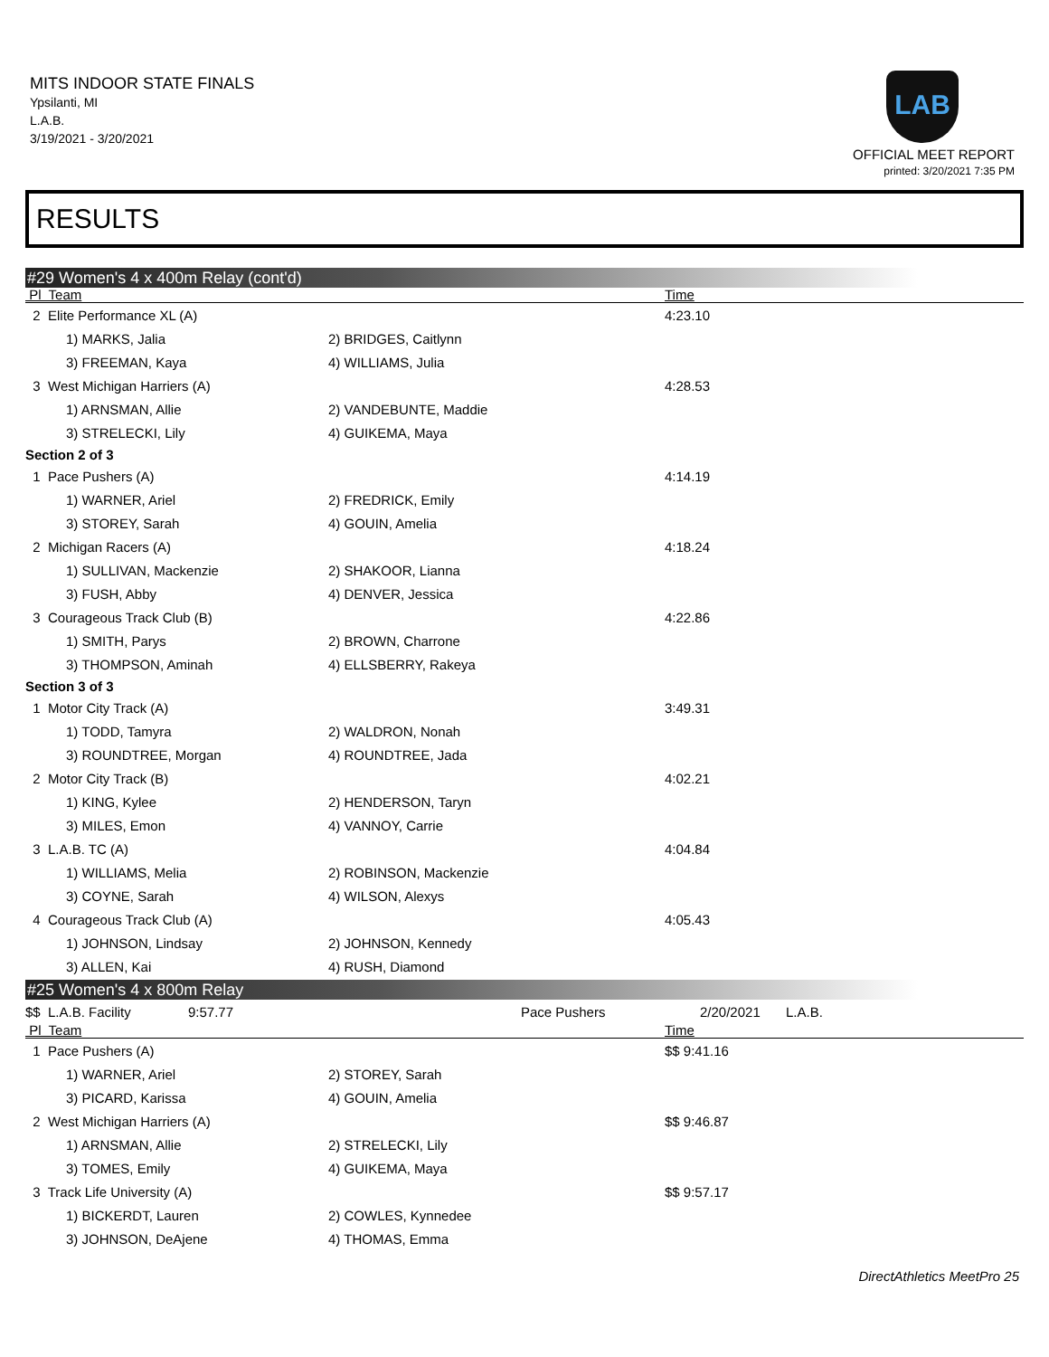MITS INDOOR STATE FINALS
Ypsilanti, MI
L.A.B.
3/19/2021 - 3/20/2021
LAB
OFFICIAL MEET REPORT
printed: 3/20/2021 7:35 PM
RESULTS
#29 Women's 4 x 400m Relay (cont'd)
| Pl Team | | | Time |
| --- | --- | --- | --- |
| 2 Elite Performance XL (A) | | | 4:23.10 |
| | 1) MARKS, Jalia | 2) BRIDGES, Caitlynn | |
| | 3) FREEMAN, Kaya | 4) WILLIAMS, Julia | |
| 3 West Michigan Harriers (A) | | | 4:28.53 |
| | 1) ARNSMAN, Allie | 2) VANDEBUNTE, Maddie | |
| | 3) STRELECKI, Lily | 4) GUIKEMA, Maya | |
| Section 2 of 3 | | | |
| 1 Pace Pushers (A) | | | 4:14.19 |
| | 1) WARNER, Ariel | 2) FREDRICK, Emily | |
| | 3) STOREY, Sarah | 4) GOUIN, Amelia | |
| 2 Michigan Racers (A) | | | 4:18.24 |
| | 1) SULLIVAN, Mackenzie | 2) SHAKOOR, Lianna | |
| | 3) FUSH, Abby | 4) DENVER, Jessica | |
| 3 Courageous Track Club (B) | | | 4:22.86 |
| | 1) SMITH, Parys | 2) BROWN, Charrone | |
| | 3) THOMPSON, Aminah | 4) ELLSBERRY, Rakeya | |
| Section 3 of 3 | | | |
| 1 Motor City Track (A) | | | 3:49.31 |
| | 1) TODD, Tamyra | 2) WALDRON, Nonah | |
| | 3) ROUNDTREE, Morgan | 4) ROUNDTREE, Jada | |
| 2 Motor City Track (B) | | | 4:02.21 |
| | 1) KING, Kylee | 2) HENDERSON, Taryn | |
| | 3) MILES, Emon | 4) VANNOY, Carrie | |
| 3 L.A.B. TC (A) | | | 4:04.84 |
| | 1) WILLIAMS, Melia | 2) ROBINSON, Mackenzie | |
| | 3) COYNE, Sarah | 4) WILSON, Alexys | |
| 4 Courageous Track Club (A) | | | 4:05.43 |
| | 1) JOHNSON, Lindsay | 2) JOHNSON, Kennedy | |
| | 3) ALLEN, Kai | 4) RUSH, Diamond | |
#25 Women's 4 x 800m Relay
| $$ L.A.B. Facility | 9:57.77 | Pace Pushers | 2/20/2021 | L.A.B. |
| Pl Team | | | Time |
| --- | --- | --- | --- |
| 1 Pace Pushers (A) | | | $$ 9:41.16 |
| | 1) WARNER, Ariel | 2) STOREY, Sarah | |
| | 3) PICARD, Karissa | 4) GOUIN, Amelia | |
| 2 West Michigan Harriers (A) | | | $$ 9:46.87 |
| | 1) ARNSMAN, Allie | 2) STRELECKI, Lily | |
| | 3) TOMES, Emily | 4) GUIKEMA, Maya | |
| 3 Track Life University (A) | | | $$ 9:57.17 |
| | 1) BICKERDT, Lauren | 2) COWLES, Kynnedee | |
| | 3) JOHNSON, DeAjene | 4) THOMAS, Emma | |
DirectAthletics MeetPro 25